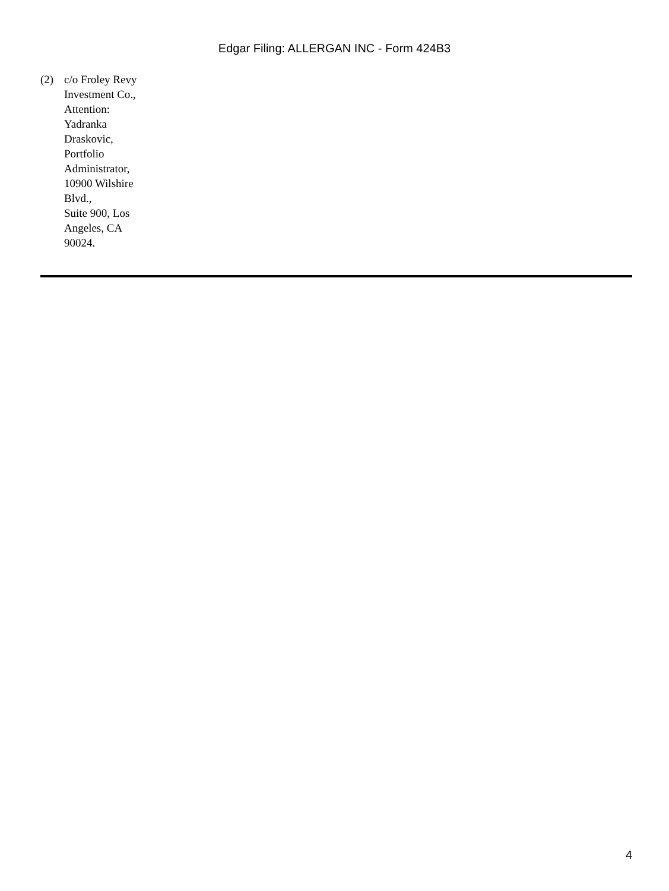Edgar Filing: ALLERGAN INC - Form 424B3
(2) c/o Froley Revy Investment Co., Attention: Yadranka Draskovic, Portfolio Administrator, 10900 Wilshire Blvd.,
Suite 900, Los Angeles, CA 90024.
4